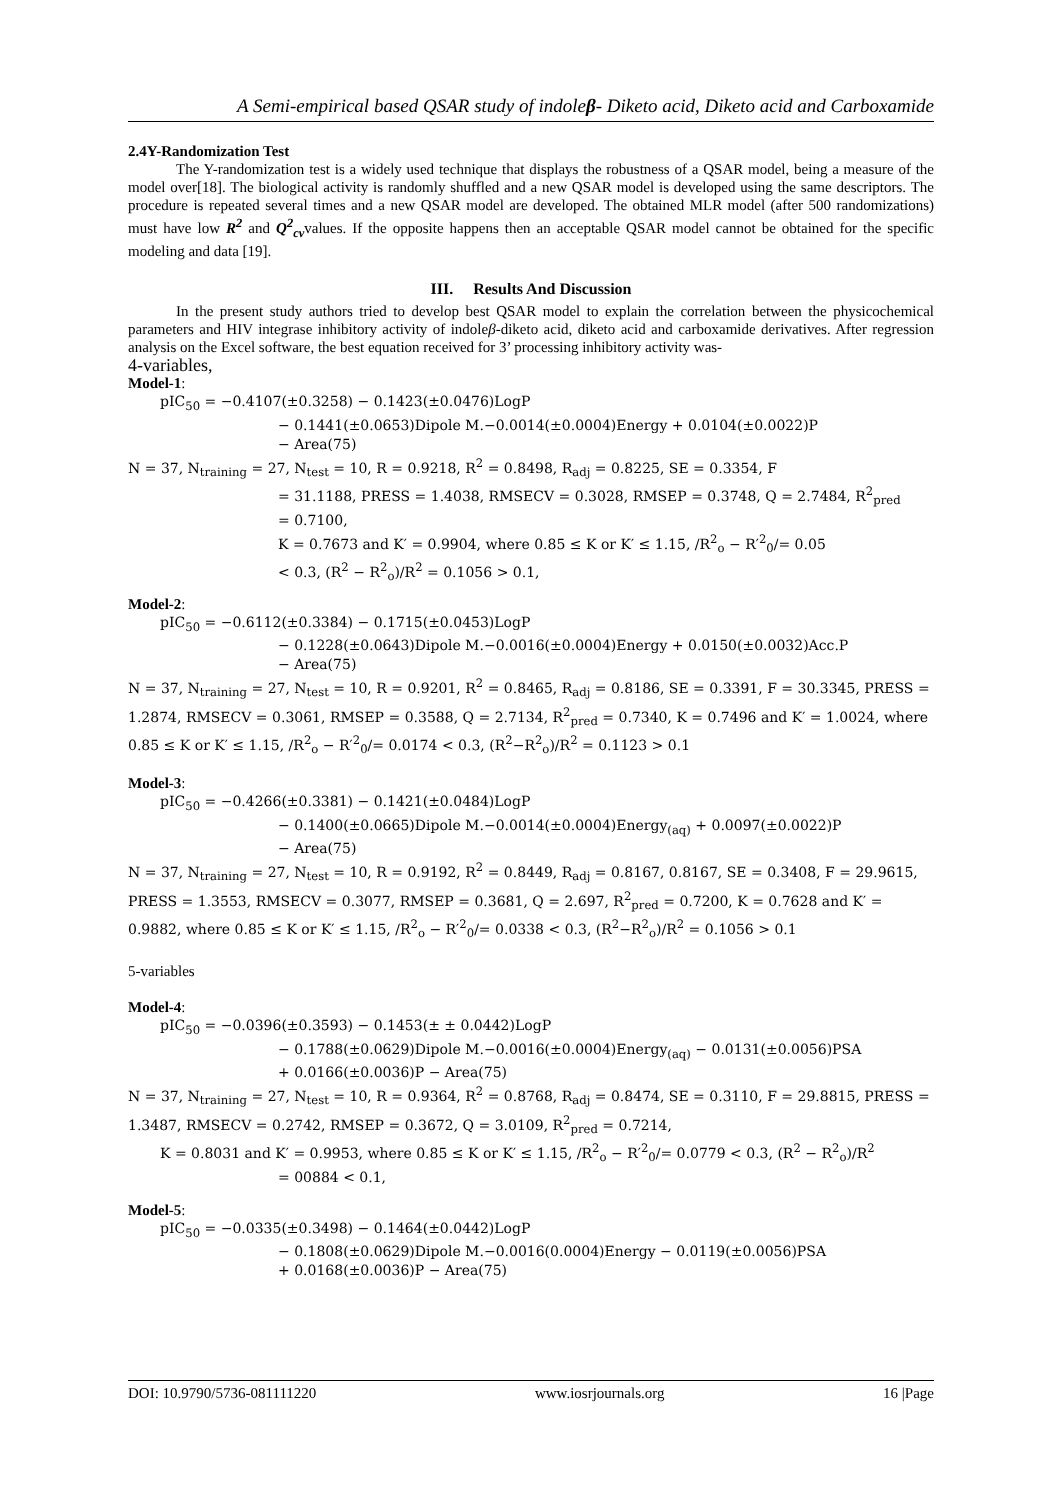A Semi-empirical based QSAR study of indoleβ- Diketo acid, Diketo acid and Carboxamide
2.4Y-Randomization Test
The Y-randomization test is a widely used technique that displays the robustness of a QSAR model, being a measure of the model over[18]. The biological activity is randomly shuffled and a new QSAR model is developed using the same descriptors. The procedure is repeated several times and a new QSAR model are developed. The obtained MLR model (after 500 randomizations) must have low R<sup>2</sup> and Q<sup>2</sup><sub>cv</sub>values. If the opposite happens then an acceptable QSAR model cannot be obtained for the specific modeling and data [19].
III. Results And Discussion
In the present study authors tried to develop best QSAR model to explain the correlation between the physicochemical parameters and HIV integrase inhibitory activity of indoleβ-diketo acid, diketo acid and carboxamide derivatives. After regression analysis on the Excel software, the best equation received for 3’ processing inhibitory activity was-
4-variables,
Model-1:
pIC<sub>50</sub> = −0.4107(±0.3258) − 0.1423(±0.0476)LogP
− 0.1441(±0.0653)Dipole M.−0.0014(±0.0004)Energy + 0.0104(±0.0022)P
− Area(75)
N = 37, N<sub>training</sub> = 27, N<sub>test</sub> = 10, R = 0.9218, R<sup>2</sup> = 0.8498, R<sub>adj</sub> = 0.8225, SE = 0.3354, F
= 31.1188, PRESS = 1.4038, RMSECV = 0.3028, RMSEP = 0.3748, Q = 2.7484, R<sup>2</sup><sub>pred</sub>
= 0.7100,
K = 0.7673 and K′ = 0.9904, where 0.85 ≤ K or K′ ≤ 1.15, /R<sup>2</sup><sub>o</sub> − R′<sup>2</sup><sub>0</sub>/= 0.05
< 0.3, (R<sup>2</sup> − R<sup>2</sup><sub>o</sub>)/R<sup>2</sup> = 0.1056 > 0.1,
Model-2:
pIC<sub>50</sub> = −0.6112(±0.3384) − 0.1715(±0.0453)LogP
− 0.1228(±0.0643)Dipole M.−0.0016(±0.0004)Energy + 0.0150(±0.0032)Acc.P
− Area(75)
N = 37, N<sub>training</sub> = 27, N<sub>test</sub> = 10, R = 0.9201, R<sup>2</sup> = 0.8465, R<sub>adj</sub> = 0.8186, SE = 0.3391, F = 30.3345, PRESS = 1.2874, RMSECV = 0.3061, RMSEP = 0.3588, Q = 2.7134, R<sup>2</sup><sub>pred</sub> = 0.7340, K = 0.7496 and K′ = 1.0024, where 0.85 ≤ K or K′ ≤ 1.15, /R<sup>2</sup><sub>o</sub> − R′<sup>2</sup><sub>0</sub>/= 0.0174 < 0.3, (R<sup>2</sup>−R<sup>2</sup><sub>o</sub>)/R<sup>2</sup> = 0.1123 > 0.1
Model-3:
pIC<sub>50</sub> = −0.4266(±0.3381) − 0.1421(±0.0484)LogP
− 0.1400(±0.0665)Dipole M.−0.0014(±0.0004)Energy<sub>(aq)</sub> + 0.0097(±0.0022)P
− Area(75)
N = 37, N<sub>training</sub> = 27, N<sub>test</sub> = 10, R = 0.9192, R<sup>2</sup> = 0.8449, R<sub>adj</sub> = 0.8167, 0.8167, SE = 0.3408, F = 29.9615, PRESS = 1.3553, RMSECV = 0.3077, RMSEP = 0.3681, Q = 2.697, R<sup>2</sup><sub>pred</sub> = 0.7200, K = 0.7628 and K′ = 0.9882, where 0.85 ≤ K or K′ ≤ 1.15, /R<sup>2</sup><sub>o</sub> − R′<sup>2</sup><sub>0</sub>/= 0.0338 < 0.3, (R<sup>2</sup>−R<sup>2</sup><sub>o</sub>)/R<sup>2</sup> = 0.1056 > 0.1
5-variables
Model-4:
pIC<sub>50</sub> = −0.0396(±0.3593) − 0.1453(± ± 0.0442)LogP
− 0.1788(±0.0629)Dipole M.−0.0016(±0.0004)Energy<sub>(aq)</sub> − 0.0131(±0.0056)PSA
+ 0.0166(±0.0036)P − Area(75)
N = 37, N<sub>training</sub> = 27, N<sub>test</sub> = 10, R = 0.9364, R<sup>2</sup> = 0.8768, R<sub>adj</sub> = 0.8474, SE = 0.3110, F = 29.8815, PRESS = 1.3487, RMSECV = 0.2742, RMSEP = 0.3672, Q = 3.0109, R<sup>2</sup><sub>pred</sub> = 0.7214,
K = 0.8031 and K′ = 0.9953, where 0.85 ≤ K or K′ ≤ 1.15, /R<sup>2</sup><sub>o</sub> − R′<sup>2</sup><sub>0</sub>/= 0.0779 < 0.3, (R<sup>2</sup> − R<sup>2</sup><sub>o</sub>)/R<sup>2</sup>
= 00884 < 0.1,
Model-5:
pIC<sub>50</sub> = −0.0335(±0.3498) − 0.1464(±0.0442)LogP
− 0.1808(±0.0629)Dipole M.−0.0016(0.0004)Energy − 0.0119(±0.0056)PSA
+ 0.0168(±0.0036)P − Area(75)
DOI: 10.9790/5736-081111220 www.iosrjournals.org 16 |Page